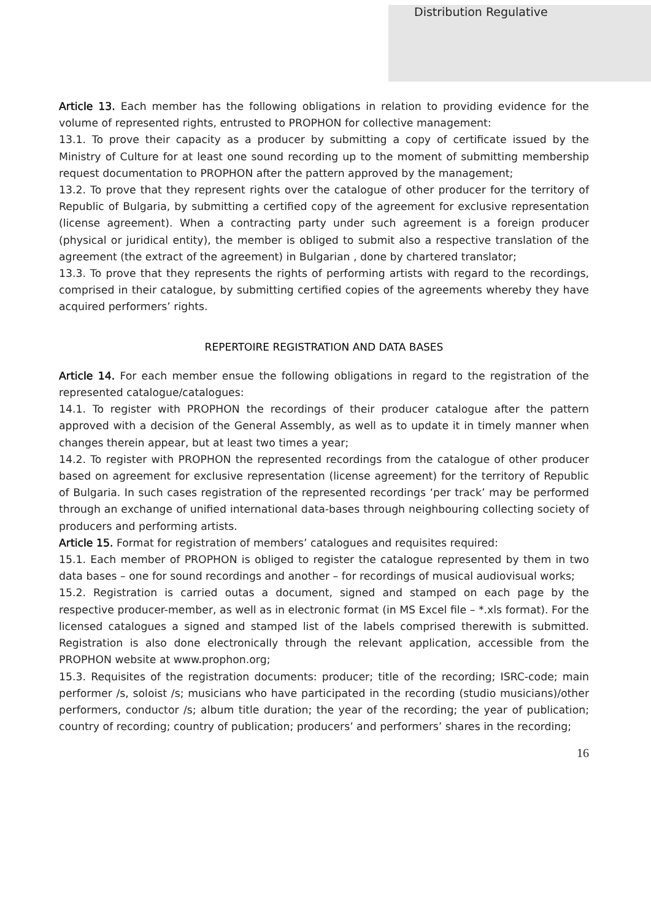Distribution Regulative
Article 13. Each member has the following obligations in relation to providing evidence for the volume of represented rights, entrusted to PROPHON for collective management:
13.1. To prove their capacity as a producer by submitting a copy of certificate issued by the Ministry of Culture for at least one sound recording up to the moment of submitting membership request documentation to PROPHON after the pattern approved by the management;
13.2. To prove that they represent rights over the catalogue of other producer for the territory of Republic of Bulgaria, by submitting a certified copy of the agreement for exclusive representation (license agreement). When a contracting party under such agreement is a foreign producer (physical or juridical entity), the member is obliged to submit also a respective translation of the agreement (the extract of the agreement) in Bulgarian , done by chartered translator;
13.3. To prove that they represents the rights of performing artists with regard to the recordings, comprised in their catalogue, by submitting certified copies of the agreements whereby they have acquired performers’ rights.
REPERTOIRE REGISTRATION AND DATA BASES
Article 14. For each member ensue the following obligations in regard to the registration of the represented catalogue/catalogues:
14.1. To register with PROPHON the recordings of their producer catalogue after the pattern approved with a decision of the General Assembly, as well as to update it in timely manner when changes therein appear, but at least two times a year;
14.2. To register with PROPHON the represented recordings from the catalogue of other producer based on agreement for exclusive representation (license agreement) for the territory of Republic of Bulgaria. In such cases registration of the represented recordings ‘per track’ may be performed through an exchange of unified international data-bases through neighbouring collecting society of producers and performing artists.
Article 15. Format for registration of members’ catalogues and requisites required:
15.1. Each member of PROPHON is obliged to register the catalogue represented by them in two data bases – one for sound recordings and another – for recordings of musical audiovisual works;
15.2. Registration is carried outas a document, signed and stamped on each page by the respective producer-member, as well as in electronic format (in MS Excel file – *.xls format). For the licensed catalogues a signed and stamped list of the labels comprised therewith is submitted. Registration is also done electronically through the relevant application, accessible from the PROPHON website at www.prophon.org;
15.3. Requisites of the registration documents: producer; title of the recording; ISRC-code; main performer /s, soloist /s; musicians who have participated in the recording (studio musicians)/other performers, conductor /s; album title duration; the year of the recording; the year of publication; country of recording; country of publication; producers’ and performers’ shares in the recording;
16